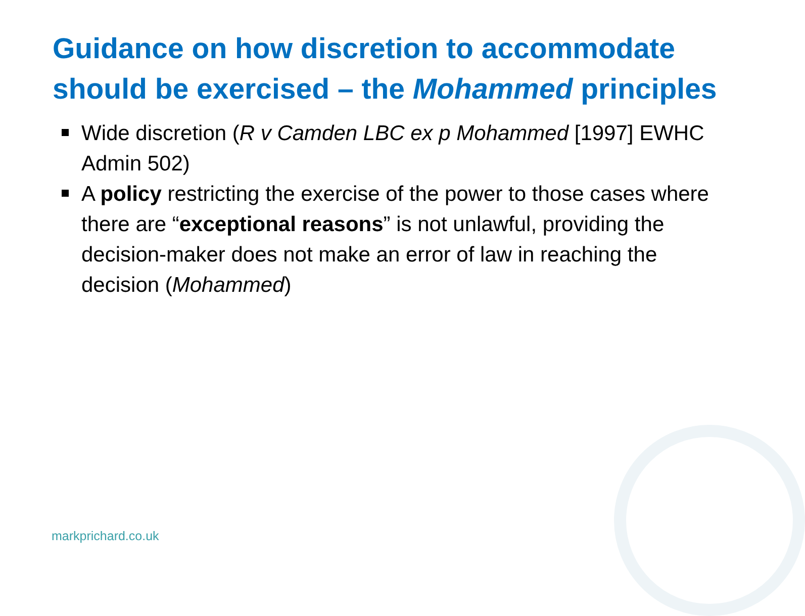Guidance on how discretion to accommodate should be exercised – the Mohammed principles
Wide discretion (R v Camden LBC ex p Mohammed [1997] EWHC Admin 502)
A policy restricting the exercise of the power to those cases where there are “exceptional reasons” is not unlawful, providing the decision-maker does not make an error of law in reaching the decision (Mohammed)
markprichard.co.uk